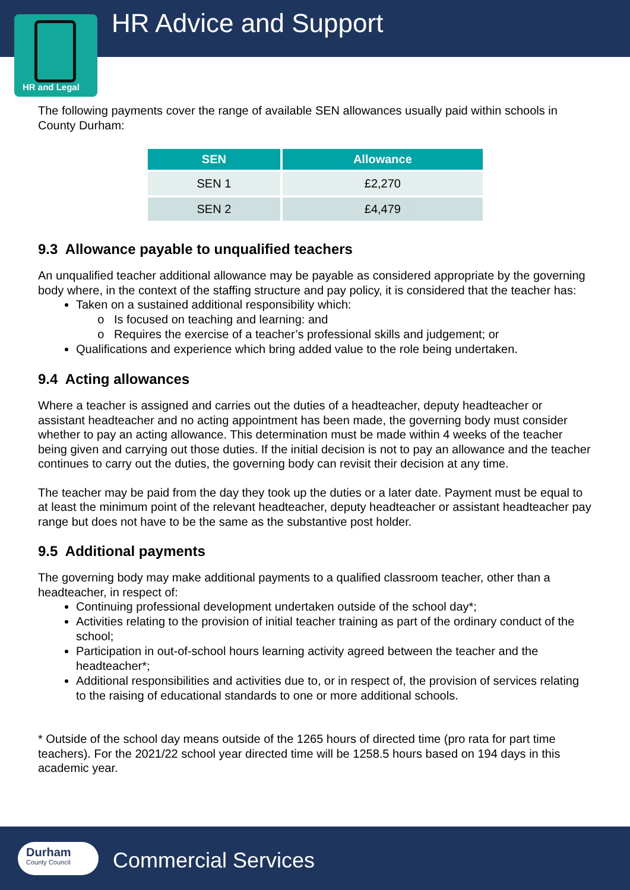HR Advice and Support
HR and Legal
The following payments cover the range of available SEN allowances usually paid within schools in County Durham:
| SEN | Allowance |
| --- | --- |
| SEN 1 | £2,270 |
| SEN 2 | £4,479 |
9.3 Allowance payable to unqualified teachers
An unqualified teacher additional allowance may be payable as considered appropriate by the governing body where, in the context of the staffing structure and pay policy, it is considered that the teacher has:
Taken on a sustained additional responsibility which:
Is focused on teaching and learning: and
Requires the exercise of a teacher’s professional skills and judgement; or
Qualifications and experience which bring added value to the role being undertaken.
9.4 Acting allowances
Where a teacher is assigned and carries out the duties of a headteacher, deputy headteacher or assistant headteacher and no acting appointment has been made, the governing body must consider whether to pay an acting allowance. This determination must be made within 4 weeks of the teacher being given and carrying out those duties. If the initial decision is not to pay an allowance and the teacher continues to carry out the duties, the governing body can revisit their decision at any time.
The teacher may be paid from the day they took up the duties or a later date. Payment must be equal to at least the minimum point of the relevant headteacher, deputy headteacher or assistant headteacher pay range but does not have to be the same as the substantive post holder.
9.5 Additional payments
The governing body may make additional payments to a qualified classroom teacher, other than a headteacher, in respect of:
Continuing professional development undertaken outside of the school day*;
Activities relating to the provision of initial teacher training as part of the ordinary conduct of the school;
Participation in out-of-school hours learning activity agreed between the teacher and the headteacher*;
Additional responsibilities and activities due to, or in respect of, the provision of services relating to the raising of educational standards to one or more additional schools.
* Outside of the school day means outside of the 1265 hours of directed time (pro rata for part time teachers). For the 2021/22 school year directed time will be 1258.5 hours based on 194 days in this academic year.
Durham
County Council
Commercial Services